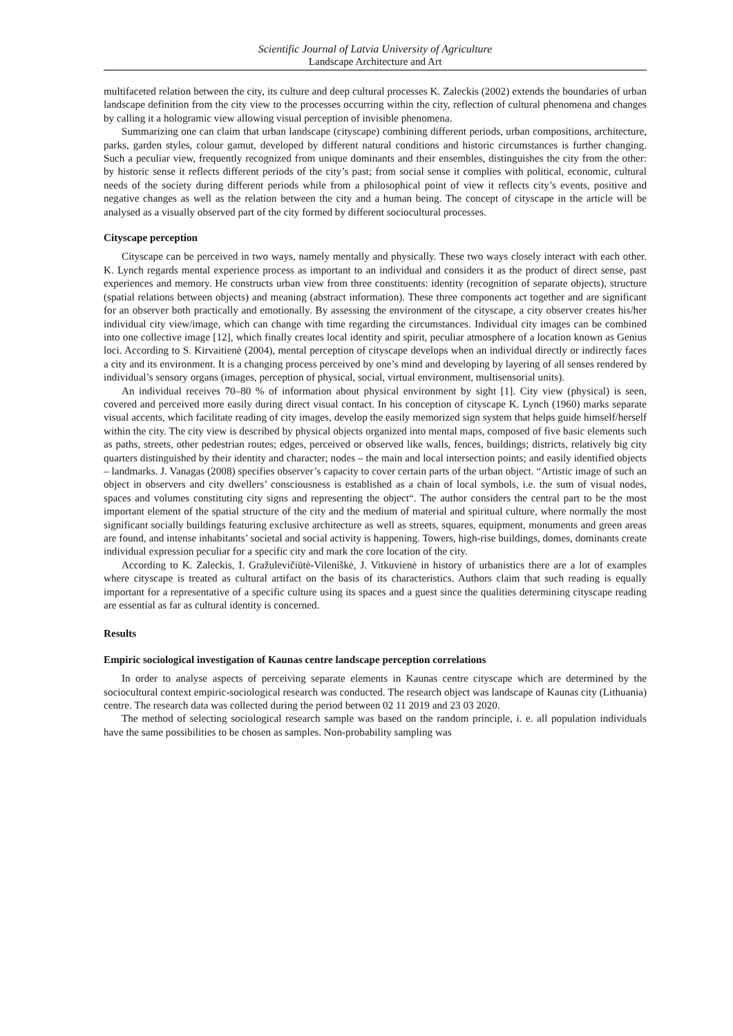Scientific Journal of Latvia University of Agriculture
Landscape Architecture and Art
multifaceted relation between the city, its culture and deep cultural processes K. Zaleckis (2002) extends the boundaries of urban landscape definition from the city view to the processes occurring within the city, reflection of cultural phenomena and changes by calling it a hologramic view allowing visual perception of invisible phenomena.
Summarizing one can claim that urban landscape (cityscape) combining different periods, urban compositions, architecture, parks, garden styles, colour gamut, developed by different natural conditions and historic circumstances is further changing. Such a peculiar view, frequently recognized from unique dominants and their ensembles, distinguishes the city from the other: by historic sense it reflects different periods of the city’s past; from social sense it complies with political, economic, cultural needs of the society during different periods while from a philosophical point of view it reflects city’s events, positive and negative changes as well as the relation between the city and a human being. The concept of cityscape in the article will be analysed as a visually observed part of the city formed by different sociocultural processes.
Cityscape perception
Cityscape can be perceived in two ways, namely mentally and physically. These two ways closely interact with each other. K. Lynch regards mental experience process as important to an individual and considers it as the product of direct sense, past experiences and memory. He constructs urban view from three constituents: identity (recognition of separate objects), structure (spatial relations between objects) and meaning (abstract information). These three components act together and are significant for an observer both practically and emotionally. By assessing the environment of the cityscape, a city observer creates his/her individual city view/image, which can change with time regarding the circumstances. Individual city images can be combined into one collective image [12], which finally creates local identity and spirit, peculiar atmosphere of a location known as Genius loci. According to S. Kirvaitienė (2004), mental perception of cityscape develops when an individual directly or indirectly faces a city and its environment. It is a changing process perceived by one’s mind and developing by layering of all senses rendered by individual’s sensory organs (images, perception of physical, social, virtual environment, multisensorial units).
An individual receives 70–80 % of information about physical environment by sight [1]. City view (physical) is seen, covered and perceived more easily during direct visual contact. In his conception of cityscape K. Lynch (1960) marks separate visual accents, which facilitate reading of city images, develop the easily memorized sign system that helps guide himself/herself within the city. The city view is described by physical objects organized into mental maps, composed of five basic elements such as paths, streets, other pedestrian routes; edges, perceived or observed like walls, fences, buildings; districts, relatively big city quarters distinguished by their identity and character; nodes – the main and local intersection points; and easily identified objects – landmarks. J. Vanagas (2008) specifies observer’s capacity to cover certain parts of the urban object. “Artistic image of such an object in observers and city dwellers’ consciousness is established as a chain of local symbols, i.e. the sum of visual nodes, spaces and volumes constituting city signs and representing the object“. The author considers the central part to be the most important element of the spatial structure of the city and the medium of material and spiritual culture, where normally the most significant socially buildings featuring exclusive architecture as well as streets, squares, equipment, monuments and green areas are found, and intense inhabitants’ societal and social activity is happening. Towers, high-rise buildings, domes, dominants create individual expression peculiar for a specific city and mark the core location of the city.
According to K. Zaleckis, I. Gražulevičiūtė-Vileniškė, J. Vitkuvienė in history of urbanistics there are a lot of examples where cityscape is treated as cultural artifact on the basis of its characteristics. Authors claim that such reading is equally important for a representative of a specific culture using its spaces and a guest since the qualities determining cityscape reading are essential as far as cultural identity is concerned.
Results
Empiric sociological investigation of Kaunas centre landscape perception correlations
In order to analyse aspects of perceiving separate elements in Kaunas centre cityscape which are determined by the sociocultural context empiric-sociological research was conducted. The research object was landscape of Kaunas city (Lithuania) centre. The research data was collected during the period between 02 11 2019 and 23 03 2020.
The method of selecting sociological research sample was based on the random principle, i. e. all population individuals have the same possibilities to be chosen as samples. Non-probability sampling was